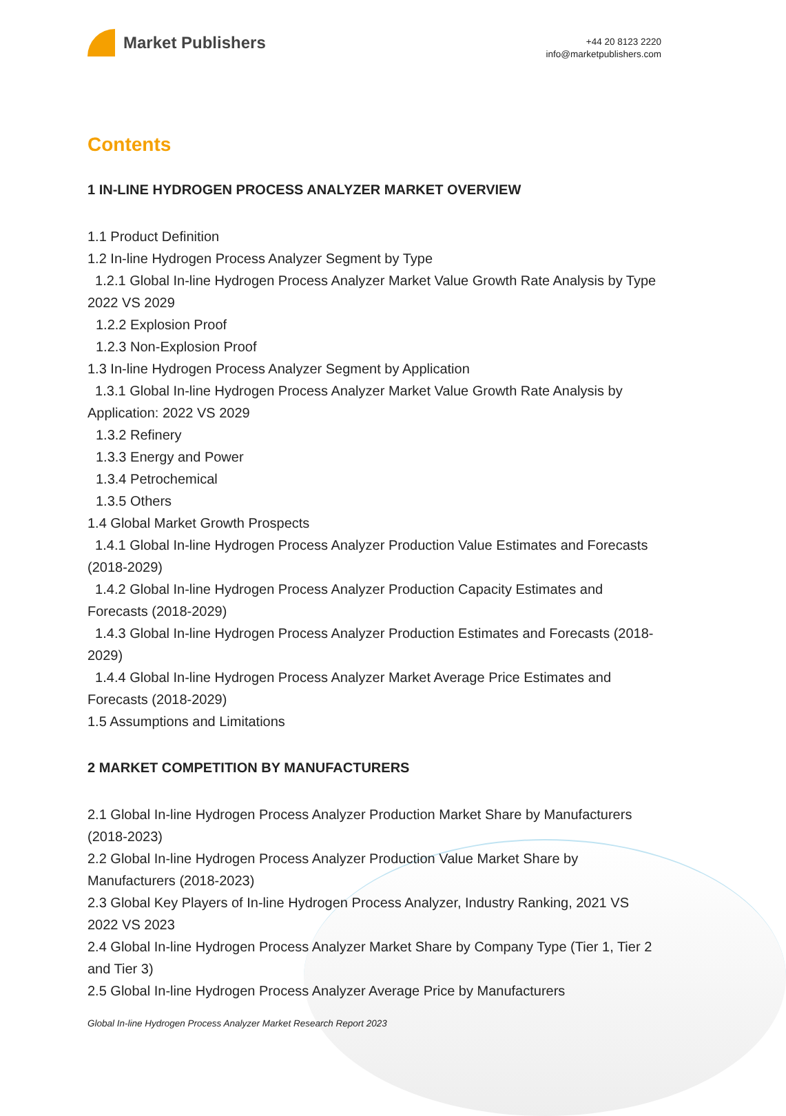Market Publishers
+44 20 8123 2220
info@marketpublishers.com
Contents
1 IN-LINE HYDROGEN PROCESS ANALYZER MARKET OVERVIEW
1.1 Product Definition
1.2 In-line Hydrogen Process Analyzer Segment by Type
1.2.1 Global In-line Hydrogen Process Analyzer Market Value Growth Rate Analysis by Type 2022 VS 2029
1.2.2 Explosion Proof
1.2.3 Non-Explosion Proof
1.3 In-line Hydrogen Process Analyzer Segment by Application
1.3.1 Global In-line Hydrogen Process Analyzer Market Value Growth Rate Analysis by Application: 2022 VS 2029
1.3.2 Refinery
1.3.3 Energy and Power
1.3.4 Petrochemical
1.3.5 Others
1.4 Global Market Growth Prospects
1.4.1 Global In-line Hydrogen Process Analyzer Production Value Estimates and Forecasts (2018-2029)
1.4.2 Global In-line Hydrogen Process Analyzer Production Capacity Estimates and Forecasts (2018-2029)
1.4.3 Global In-line Hydrogen Process Analyzer Production Estimates and Forecasts (2018-2029)
1.4.4 Global In-line Hydrogen Process Analyzer Market Average Price Estimates and Forecasts (2018-2029)
1.5 Assumptions and Limitations
2 MARKET COMPETITION BY MANUFACTURERS
2.1 Global In-line Hydrogen Process Analyzer Production Market Share by Manufacturers (2018-2023)
2.2 Global In-line Hydrogen Process Analyzer Production Value Market Share by Manufacturers (2018-2023)
2.3 Global Key Players of In-line Hydrogen Process Analyzer, Industry Ranking, 2021 VS 2022 VS 2023
2.4 Global In-line Hydrogen Process Analyzer Market Share by Company Type (Tier 1, Tier 2 and Tier 3)
2.5 Global In-line Hydrogen Process Analyzer Average Price by Manufacturers
Global In-line Hydrogen Process Analyzer Market Research Report 2023